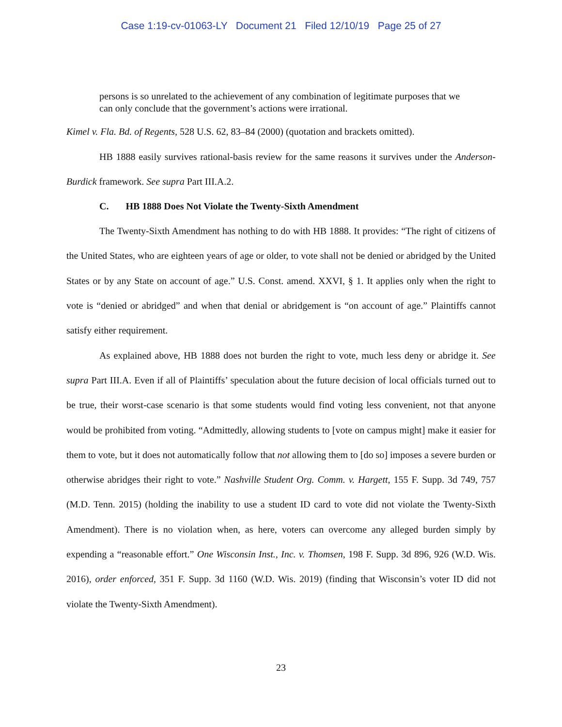Case 1:19-cv-01063-LY Document 21 Filed 12/10/19 Page 25 of 27
persons is so unrelated to the achievement of any combination of legitimate purposes that we can only conclude that the government’s actions were irrational.
Kimel v. Fla. Bd. of Regents, 528 U.S. 62, 83–84 (2000) (quotation and brackets omitted).
HB 1888 easily survives rational-basis review for the same reasons it survives under the Anderson-Burdick framework. See supra Part III.A.2.
C. HB 1888 Does Not Violate the Twenty-Sixth Amendment
The Twenty-Sixth Amendment has nothing to do with HB 1888. It provides: “The right of citizens of the United States, who are eighteen years of age or older, to vote shall not be denied or abridged by the United States or by any State on account of age.” U.S. Const. amend. XXVI, § 1. It applies only when the right to vote is “denied or abridged” and when that denial or abridgement is “on account of age.” Plaintiffs cannot satisfy either requirement.
As explained above, HB 1888 does not burden the right to vote, much less deny or abridge it. See supra Part III.A. Even if all of Plaintiffs’ speculation about the future decision of local officials turned out to be true, their worst-case scenario is that some students would find voting less convenient, not that anyone would be prohibited from voting. “Admittedly, allowing students to [vote on campus might] make it easier for them to vote, but it does not automatically follow that not allowing them to [do so] imposes a severe burden or otherwise abridges their right to vote.” Nashville Student Org. Comm. v. Hargett, 155 F. Supp. 3d 749, 757 (M.D. Tenn. 2015) (holding the inability to use a student ID card to vote did not violate the Twenty-Sixth Amendment). There is no violation when, as here, voters can overcome any alleged burden simply by expending a “reasonable effort.” One Wisconsin Inst., Inc. v. Thomsen, 198 F. Supp. 3d 896, 926 (W.D. Wis. 2016), order enforced, 351 F. Supp. 3d 1160 (W.D. Wis. 2019) (finding that Wisconsin’s voter ID did not violate the Twenty-Sixth Amendment).
23